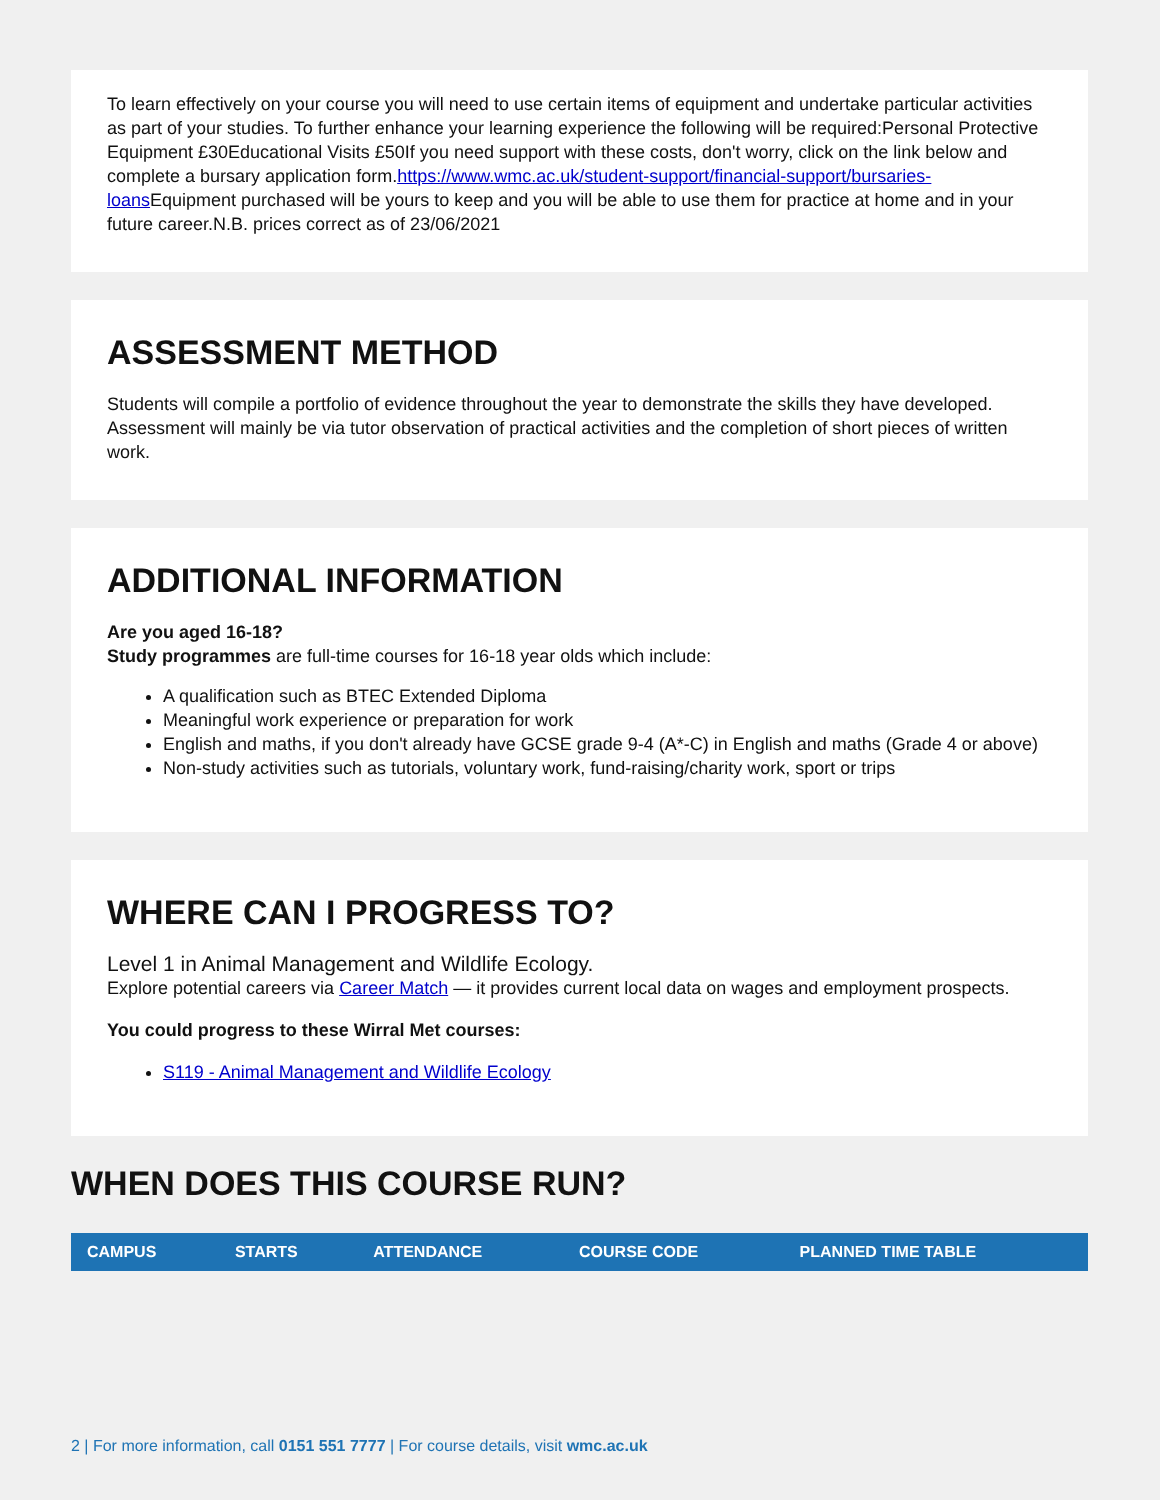To learn effectively on your course you will need to use certain items of equipment and undertake particular activities as part of your studies. To further enhance your learning experience the following will be required:Personal Protective Equipment £30Educational Visits £50If you need support with these costs, don't worry, click on the link below and complete a bursary application form.https://www.wmc.ac.uk/student-support/financial-support/bursaries-loans Equipment purchased will be yours to keep and you will be able to use them for practice at home and in your future career.N.B. prices correct as of 23/06/2021
ASSESSMENT METHOD
Students will compile a portfolio of evidence throughout the year to demonstrate the skills they have developed. Assessment will mainly be via tutor observation of practical activities and the completion of short pieces of written work.
ADDITIONAL INFORMATION
Are you aged 16-18?
Study programmes are full-time courses for 16-18 year olds which include:
A qualification such as BTEC Extended Diploma
Meaningful work experience or preparation for work
English and maths, if you don't already have GCSE grade 9-4 (A*-C) in English and maths (Grade 4 or above)
Non-study activities such as tutorials, voluntary work, fund-raising/charity work, sport or trips
WHERE CAN I PROGRESS TO?
Level 1 in Animal Management and Wildlife Ecology.
Explore potential careers via Career Match — it provides current local data on wages and employment prospects.
You could progress to these Wirral Met courses:
S119 - Animal Management and Wildlife Ecology
WHEN DOES THIS COURSE RUN?
| CAMPUS | STARTS | ATTENDANCE | COURSE CODE | PLANNED TIME TABLE |
| --- | --- | --- | --- | --- |
2 | For more information, call 0151 551 7777 | For course details, visit wmc.ac.uk